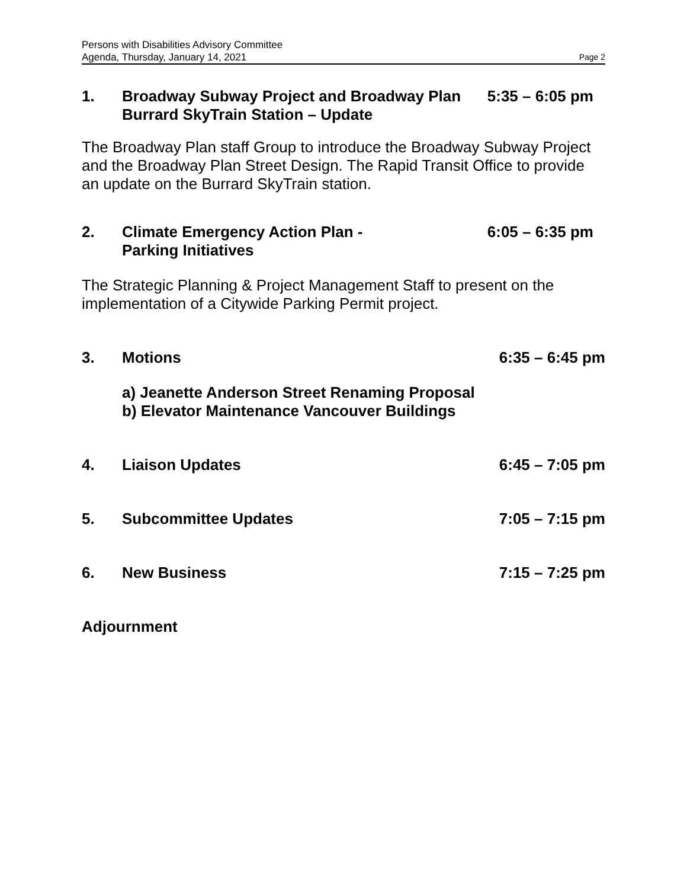Persons with Disabilities Advisory Committee
Agenda, Thursday, January 14, 2021
Page 2
1. Broadway Subway Project and Broadway Plan
Burrard SkyTrain Station – Update
5:35 – 6:05 pm
The Broadway Plan staff Group to introduce the Broadway Subway Project and the Broadway Plan Street Design. The Rapid Transit Office to provide an update on the Burrard SkyTrain station.
2. Climate Emergency Action Plan -
Parking Initiatives
6:05 – 6:35 pm
The Strategic Planning & Project Management Staff to present on the implementation of a Citywide Parking Permit project.
3. Motions 6:35 – 6:45 pm
a) Jeanette Anderson Street Renaming Proposal
b) Elevator Maintenance Vancouver Buildings
4. Liaison Updates 6:45 – 7:05 pm
5. Subcommittee Updates 7:05 – 7:15 pm
6. New Business 7:15 – 7:25 pm
Adjournment